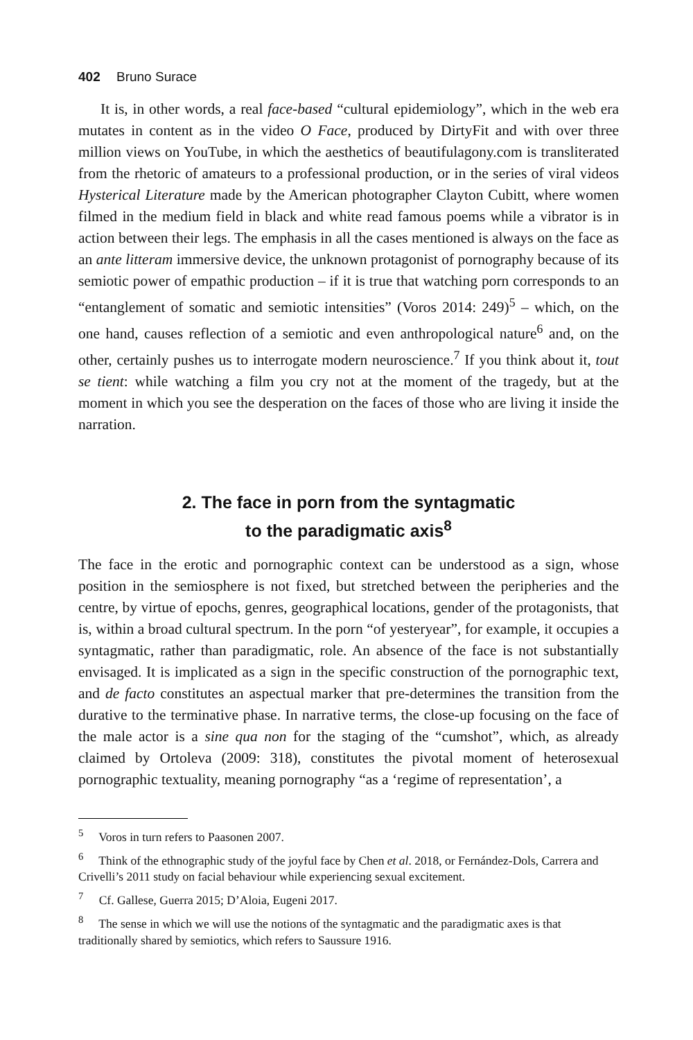402 Bruno Surace
It is, in other words, a real face-based “cultural epidemiology”, which in the web era mutates in content as in the video O Face, produced by DirtyFit and with over three million views on YouTube, in which the aesthetics of beautifulagony.com is transliterated from the rhetoric of amateurs to a professional production, or in the series of viral videos Hysterical Literature made by the American photographer Clayton Cubitt, where women filmed in the medium field in black and white read famous poems while a vibrator is in action between their legs. The emphasis in all the cases mentioned is always on the face as an ante litteram immersive device, the unknown protagonist of pornography because of its semiotic power of empathic production – if it is true that watching porn corresponds to an “entanglement of somatic and semiotic intensities” (Voros 2014: 249)<sup>5</sup> – which, on the one hand, causes reflection of a semiotic and even anthropological nature<sup>6</sup> and, on the other, certainly pushes us to interrogate modern neuroscience.<sup>7</sup> If you think about it, tout se tient: while watching a film you cry not at the moment of the tragedy, but at the moment in which you see the desperation on the faces of those who are living it inside the narration.
2. The face in porn from the syntagmatic
to the paradigmatic axis<sup>8</sup>
The face in the erotic and pornographic context can be understood as a sign, whose position in the semiosphere is not fixed, but stretched between the peripheries and the centre, by virtue of epochs, genres, geographical locations, gender of the protagonists, that is, within a broad cultural spectrum. In the porn “of yesteryear”, for example, it occupies a syntagmatic, rather than paradigmatic, role. An absence of the face is not substantially envisaged. It is implicated as a sign in the specific construction of the pornographic text, and de facto constitutes an aspectual marker that pre-determines the transition from the durative to the terminative phase. In narrative terms, the close-up focusing on the face of the male actor is a sine qua non for the staging of the “cumshot”, which, as already claimed by Ortoleva (2009: 318), constitutes the pivotal moment of heterosexual pornographic textuality, meaning pornography “as a ‘regime of representation’, a
<sup>5</sup> Voros in turn refers to Paasonen 2007.
<sup>6</sup> Think of the ethnographic study of the joyful face by Chen et al. 2018, or Fernández-Dols, Carrera and Crivelli’s 2011 study on facial behaviour while experiencing sexual excitement.
<sup>7</sup> Cf. Gallese, Guerra 2015; D’Aloia, Eugeni 2017.
<sup>8</sup> The sense in which we will use the notions of the syntagmatic and the paradigmatic axes is that traditionally shared by semiotics, which refers to Saussure 1916.